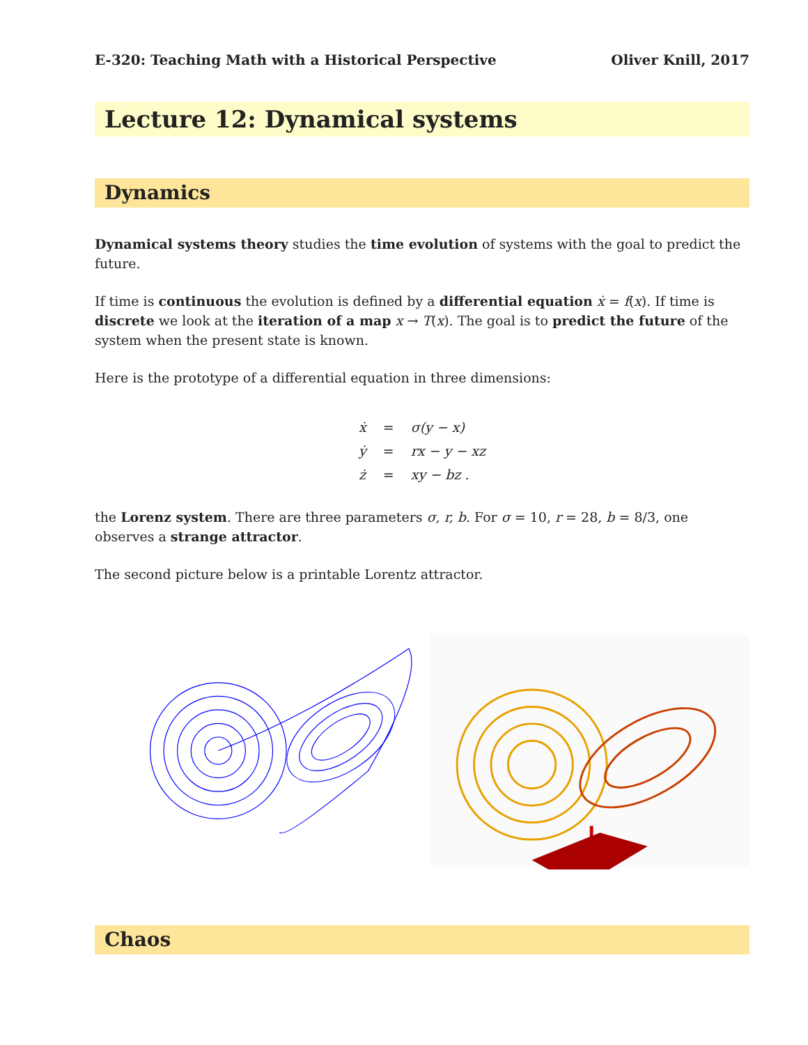E-320: Teaching Math with a Historical Perspective Oliver Knill, 2017
Lecture 12: Dynamical systems
Dynamics
Dynamical systems theory studies the time evolution of systems with the goal to predict the future.
If time is continuous the evolution is defined by a differential equation ẋ = f(x). If time is discrete we look at the iteration of a map x → T(x). The goal is to predict the future of the system when the present state is known.
Here is the prototype of a differential equation in three dimensions:
| ẋ | = | σ(y − x) |
| ẏ | = | rx − y − xz |
| ż | = | xy − bz . |
the Lorenz system. There are three parameters σ, r, b. For σ = 10, r = 28, b = 8/3, one observes a strange attractor.
The second picture below is a printable Lorentz attractor.
Chaos